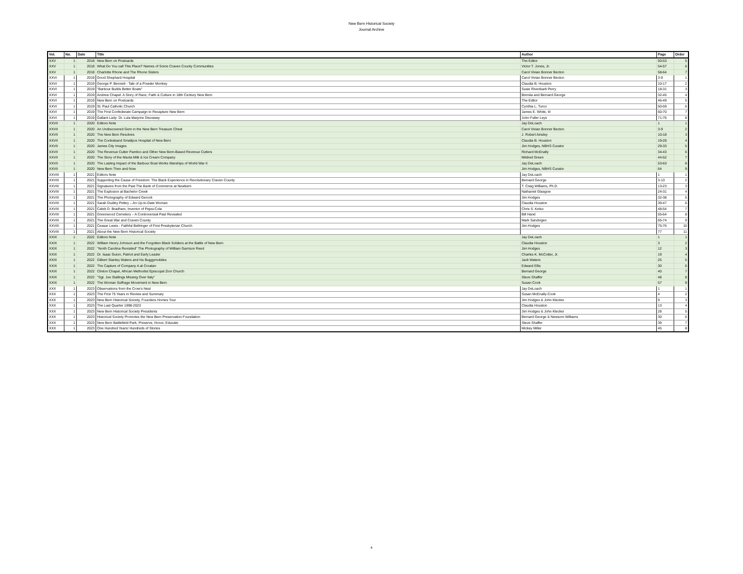New Bern Historical Society
Journal Archive
| Vol. | No. | Date | Title | Author | Page | Order |
| --- | --- | --- | --- | --- | --- | --- |
| XXV | 1 | 2018 | New Bern on Postcards | The Editor | 50-53 | 5 |
| XXV | 1 | 2018 | What Do You call This Place? Names of Some Craven County Communities | Victor T. Jones, Jr. | 54-57 | 6 |
| XXV | 1 | 2018 | Charlotte Rhone and The Rhone Sisters | Carol Vivian Bonner Becton | 58-64 | 7 |
| XXVI | 1 | 2019 | Good Shephard Hospital | Carol Vivian Bonner Becton | 3-9 | 1 |
| XXVI | 1 | 2019 | George P. Bennett - Tale of a Powder Monkey | Claudia B. Houston | 10-17 | 2 |
| XXVI | 1 | 2019 | "Barbour Builds Better Boats" | Susie Rivenbark Perry | 18-31 | 3 |
| XXVI | 1 | 2019 | Andrew Chapel: A Story of Race, Faith & Culture in 18th Century New Bern | Brenda and Bernard George | 32-45 | 4 |
| XXVI | 1 | 2019 | New Bern on Postcards | The Editor | 46-49 | 5 |
| XXVI | 1 | 2019 | St. Paul Catholic Church | Cynthia L. Turco | 50-59 | 6 |
| XXVI | 1 | 2019 | The First Confederate Campaign to Recapture New Bern | James E. White, III | 60-70 | 7 |
| XXVI | 1 | 2019 | Gallant Lady: Dr. Lula Marjorie Disosway | John Fuller Leys | 71-76 | 8 |
| XXVII | 1 | 2020 | Editors Note | Jay DeLoach | 1 | 1 |
| XXVII | 1 | 2020 | An Undiscovered Gem in the New Bern Treasure Chest | Carol Vivian Bonner Becton | 3-9 | 2 |
| XXVII | 1 | 2020 | The New Bern Resolves | J. Robert Ainsley | 10-18 | 3 |
| XXVII | 1 | 2020 | The Contraband Smallpox Hospital of New Bern | Claudia B. Houston | 19-28 | 4 |
| XXVII | 1 | 2020 | James City Images | Jim Hodges, NBHS Curator | 29-33 | 5 |
| XXVII | 1 | 2020 | The Revenue Cutter Pamlico and Other New Bern-Based Revenue Cutters | Richard McEnally | 34-43 | 6 |
| XXVII | 1 | 2020 | The Story of the Maola Milk & Ice Cream Company | Mildred Green | 44-52 | 7 |
| XXVII | 1 | 2020 | The Lasting Impact of the Barbour Boat Works Warships of World War II | Jay DeLoach | 53-63 | 8 |
| XXVII | 1 | 2020 | New Bern Then and Now | Jim Hodges, NBHS Curator | 64 | 9 |
| XXVIII | 1 | 2021 | Editors Note | Jay DeLoach | 1 | 1 |
| XXVIII | 1 | 2021 | Supporting the Cause of Freedom: The Black Experience in Revolutionary Craven County | Bernard George | 3-13 | 2 |
| XXVIII | 1 | 2021 | Signatures from the Past The Bank of Commerce at Newbern | T. Craig Williams, Ph.D. | 13-23 | 3 |
| XXVIII | 1 | 2021 | The Explosion at Bachelor Creek | Nathaniel Glasgow | 24-31 | 4 |
| XXVIII | 1 | 2021 | The Photography of Edward Gerock | Jim Hodges | 32-38 | 5 |
| XXVIII | 1 | 2021 | Sarah Dudley Pettey – An Up-to-Date Woman | Claudia Houston | 39-47 | 6 |
| XXVIII | 1 | 2021 | Caleb D. Bradham, Inventor of Pepsi-Cola | Chris S. Kelso | 48-54 | 7 |
| XXVIII | 1 | 2021 | Greenwood Cemetery – A Controversial Past Revealed | Bill Hand | 55-64 | 8 |
| XXVIII | 1 | 2021 | The Great War and Craven County | Mark Sandvigen | 65-74 | 9 |
| XXVIII | 1 | 2021 | Ceasar Lewis - Faithful Bellringer of First Presbyterian Church | Jim Hodges | 75-76 | 10 |
| XXVIII | 1 | 2021 | About the New Bern Historical Society | | 77 | 11 |
| XXIX | 1 | 2022 | Editors Note | Jay DeLoach | 1 | 1 |
| XXIX | 1 | 2022 | William Henry Johnson and the Forgotten Black Soldiers at the Battle of New Bern | Claudia Houston | 3 | 2 |
| XXIX | 1 | 2022 | "North Carolina Revisited" The Photography of William Garrison Reed | Jim Hodges | 12 | 3 |
| XXIX | 1 | 2022 | Dr. Isaac Guion, Patriot and Early Leader | Charles K. McCotter, Jr. | 19 | 4 |
| XXIX | 1 | 2022 | Gilbert Stanley Waters and his Buggymobiles | Jack Waters | 25 | 5 |
| XXIX | 1 | 2022 | The Capture of Company A at Croatan | Edward Ellis | 30 | 6 |
| XXIX | 1 | 2022 | Clinton Chapel, African Methodist Episcopal Zion Church | Bernard George | 40 | 7 |
| XXIX | 1 | 2022 | "Sgt. Joe Stallings Missing Over Italy" | Steve Shaffer | 48 | 8 |
| XXIX | 1 | 2022 | The Woman Suffrage Movement in New Bern | Susan Cook | 57 | 9 |
| XXX | 1 | 2023 | Observations from the Crow's Nest | Jay DeLoach | 1 | 1 |
| XXX | 1 | 2023 | The First 75 Years in Review and Summary | Susan McEnally-Cook | 4 | 2 |
| XXX | 1 | 2023 | New Bern Historical Soicety, Founders Homes Tour | Jim Hodges & John Klecker | 9 | 3 |
| XXX | 1 | 2023 | The Last Quarter 1998-2023 | Claudia Houston | 13 | 4 |
| XXX | 1 | 2023 | New Bern Historical Society Presidents | Jim Hodges & John Klecker | 28 | 5 |
| XXX | 1 | 2023 | Historical Society Promotes the New Bern Preservation Foundation | Bernard George & Newsom Williams | 30 | 6 |
| XXX | 1 | 2023 | New Bern Battlefield Park, Preserve, Honor, Educate | Steve Shaffer | 39 | 7 |
| XXX | 1 | 2023 | One Hundred Years! Hundreds of Stories | Mickey Miller | 45 | 8 |
4